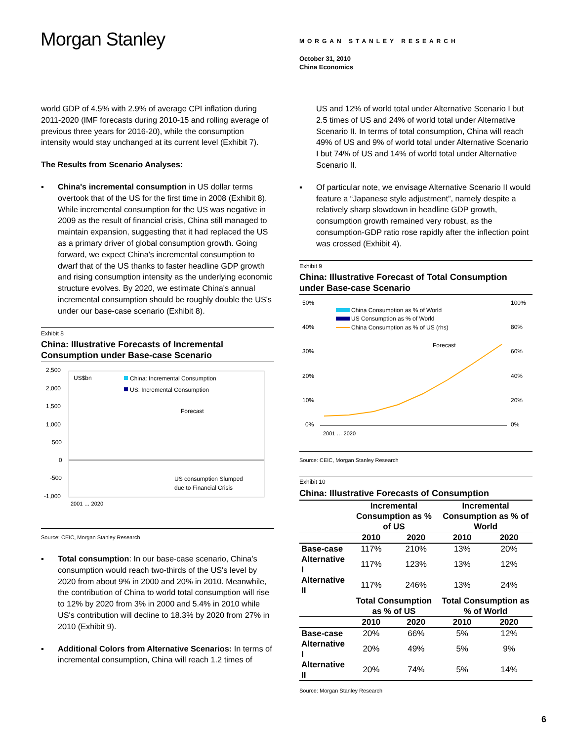Morgan Stanley
MORGAN STANLEY RESEARCH
October 31, 2010
China Economics
world GDP of 4.5% with 2.9% of average CPI inflation during 2011-2020 (IMF forecasts during 2010-15 and rolling average of previous three years for 2016-20), while the consumption intensity would stay unchanged at its current level (Exhibit 7).
The Results from Scenario Analyses:
▪ China's incremental consumption in US dollar terms overtook that of the US for the first time in 2008 (Exhibit 8). While incremental consumption for the US was negative in 2009 as the result of financial crisis, China still managed to maintain expansion, suggesting that it had replaced the US as a primary driver of global consumption growth. Going forward, we expect China's incremental consumption to dwarf that of the US thanks to faster headline GDP growth and rising consumption intensity as the underlying economic structure evolves. By 2020, we estimate China's annual incremental consumption should be roughly double the US's under our base-case scenario (Exhibit 8).
Exhibit 8
China: Illustrative Forecasts of Incremental Consumption under Base-case Scenario
2,500
2,000
1,500
1,000
500
0
-500
-1,000
US$bn
China: Incremental Consumption
US: Incremental Consumption
Forecast
US consumption Slumped
due to Financial Crisis
2001 … 2020
Source: CEIC, Morgan Stanley Research
▪ Total consumption: In our base-case scenario, China's consumption would reach two-thirds of the US's level by 2020 from about 9% in 2000 and 20% in 2010. Meanwhile, the contribution of China to world total consumption will rise to 12% by 2020 from 3% in 2000 and 5.4% in 2010 while US's contribution will decline to 18.3% by 2020 from 27% in 2010 (Exhibit 9).
▪ Additional Colors from Alternative Scenarios: In terms of incremental consumption, China will reach 1.2 times of
US and 12% of world total under Alternative Scenario I but 2.5 times of US and 24% of world total under Alternative Scenario II. In terms of total consumption, China will reach 49% of US and 9% of world total under Alternative Scenario I but 74% of US and 14% of world total under Alternative Scenario II.
▪ Of particular note, we envisage Alternative Scenario II would feature a “Japanese style adjustment”, namely despite a relatively sharp slowdown in headline GDP growth, consumption growth remained very robust, as the consumption-GDP ratio rose rapidly after the inflection point was crossed (Exhibit 4).
Exhibit 9
China: Illustrative Forecast of Total Consumption under Base-case Scenario
50%
40%
30%
20%
10%
0%
100%
80%
60%
40%
20%
0%
China Consumption as % of World
US Consumption as % of World
China Consumption as % of US (rhs)
Forecast
2001 … 2020
Source: CEIC, Morgan Stanley Research
Exhibit 10
China: Illustrative Forecasts of Consumption
| | Incremental Consumption as % of US | | Incremental Consumption as % of World | |
| --- | --- | --- | --- | --- |
| | 2010 | 2020 | 2010 | 2020 |
| Base-case | 117% | 210% | 13% | 20% |
| Alternative I | 117% | 123% | 13% | 12% |
| Alternative II | 117% | 246% | 13% | 24% |
| | Total Consumption as % of US | | Total Consumption as % of World | |
| | 2010 | 2020 | 2010 | 2020 |
| Base-case | 20% | 66% | 5% | 12% |
| Alternative I | 20% | 49% | 5% | 9% |
| Alternative II | 20% | 74% | 5% | 14% |
Source: Morgan Stanley Research
6